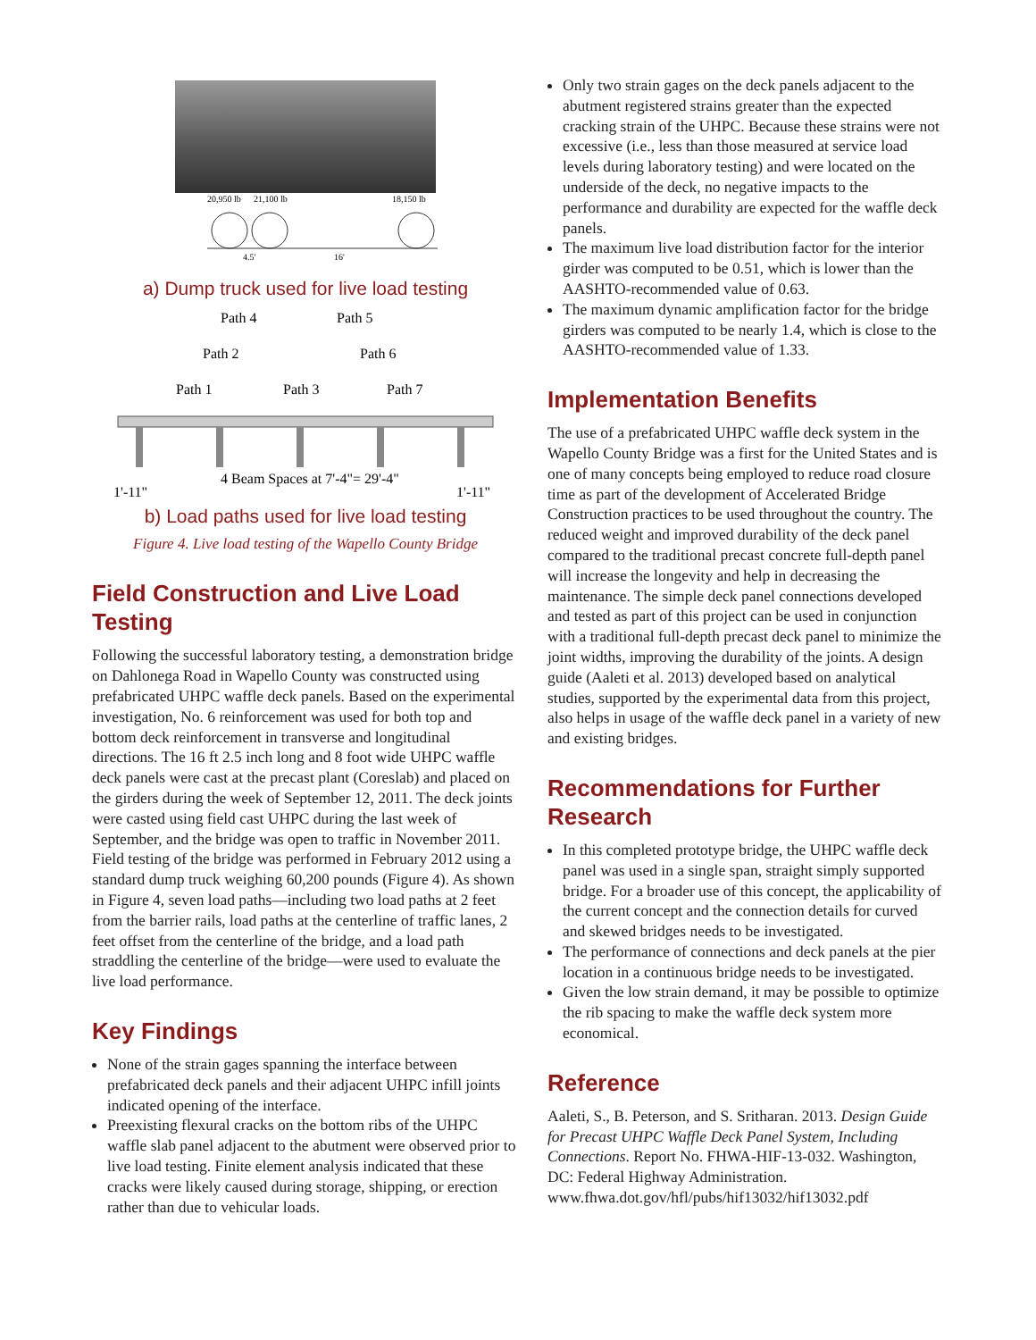20,950 lb
21,100 lb
18,150 lb
4.5'
16'
a) Dump truck used for live load testing
Path 4
Path 5
Path 2
Path 6
Path 1
Path 3
Path 7
4 Beam Spaces at 7'-4"= 29'-4"
1'-11"
1'-11"
b) Load paths used for live load testing
Figure 4. Live load testing of the Wapello County Bridge
Field Construction and Live Load Testing
Following the successful laboratory testing, a demonstration bridge on Dahlonega Road in Wapello County was constructed using prefabricated UHPC waffle deck panels. Based on the experimental investigation, No. 6 reinforcement was used for both top and bottom deck reinforcement in transverse and longitudinal directions. The 16 ft 2.5 inch long and 8 foot wide UHPC waffle deck panels were cast at the precast plant (Coreslab) and placed on the girders during the week of September 12, 2011. The deck joints were casted using field cast UHPC during the last week of September, and the bridge was open to traffic in November 2011. Field testing of the bridge was performed in February 2012 using a standard dump truck weighing 60,200 pounds (Figure 4). As shown in Figure 4, seven load paths—including two load paths at 2 feet from the barrier rails, load paths at the centerline of traffic lanes, 2 feet offset from the centerline of the bridge, and a load path straddling the centerline of the bridge—were used to evaluate the live load performance.
Key Findings
None of the strain gages spanning the interface between prefabricated deck panels and their adjacent UHPC infill joints indicated opening of the interface.
Preexisting flexural cracks on the bottom ribs of the UHPC waffle slab panel adjacent to the abutment were observed prior to live load testing. Finite element analysis indicated that these cracks were likely caused during storage, shipping, or erection rather than due to vehicular loads.
Only two strain gages on the deck panels adjacent to the abutment registered strains greater than the expected cracking strain of the UHPC. Because these strains were not excessive (i.e., less than those measured at service load levels during laboratory testing) and were located on the underside of the deck, no negative impacts to the performance and durability are expected for the waffle deck panels.
The maximum live load distribution factor for the interior girder was computed to be 0.51, which is lower than the AASHTO-recommended value of 0.63.
The maximum dynamic amplification factor for the bridge girders was computed to be nearly 1.4, which is close to the AASHTO-recommended value of 1.33.
Implementation Benefits
The use of a prefabricated UHPC waffle deck system in the Wapello County Bridge was a first for the United States and is one of many concepts being employed to reduce road closure time as part of the development of Accelerated Bridge Construction practices to be used throughout the country. The reduced weight and improved durability of the deck panel compared to the traditional precast concrete full-depth panel will increase the longevity and help in decreasing the maintenance. The simple deck panel connections developed and tested as part of this project can be used in conjunction with a traditional full-depth precast deck panel to minimize the joint widths, improving the durability of the joints. A design guide (Aaleti et al. 2013) developed based on analytical studies, supported by the experimental data from this project, also helps in usage of the waffle deck panel in a variety of new and existing bridges.
Recommendations for Further Research
In this completed prototype bridge, the UHPC waffle deck panel was used in a single span, straight simply supported bridge. For a broader use of this concept, the applicability of the current concept and the connection details for curved and skewed bridges needs to be investigated.
The performance of connections and deck panels at the pier location in a continuous bridge needs to be investigated.
Given the low strain demand, it may be possible to optimize the rib spacing to make the waffle deck system more economical.
Reference
Aaleti, S., B. Peterson, and S. Sritharan. 2013. Design Guide for Precast UHPC Waffle Deck Panel System, Including Connections. Report No. FHWA-HIF-13-032. Washington, DC: Federal Highway Administration. www.fhwa.dot.gov/hfl/pubs/hif13032/hif13032.pdf